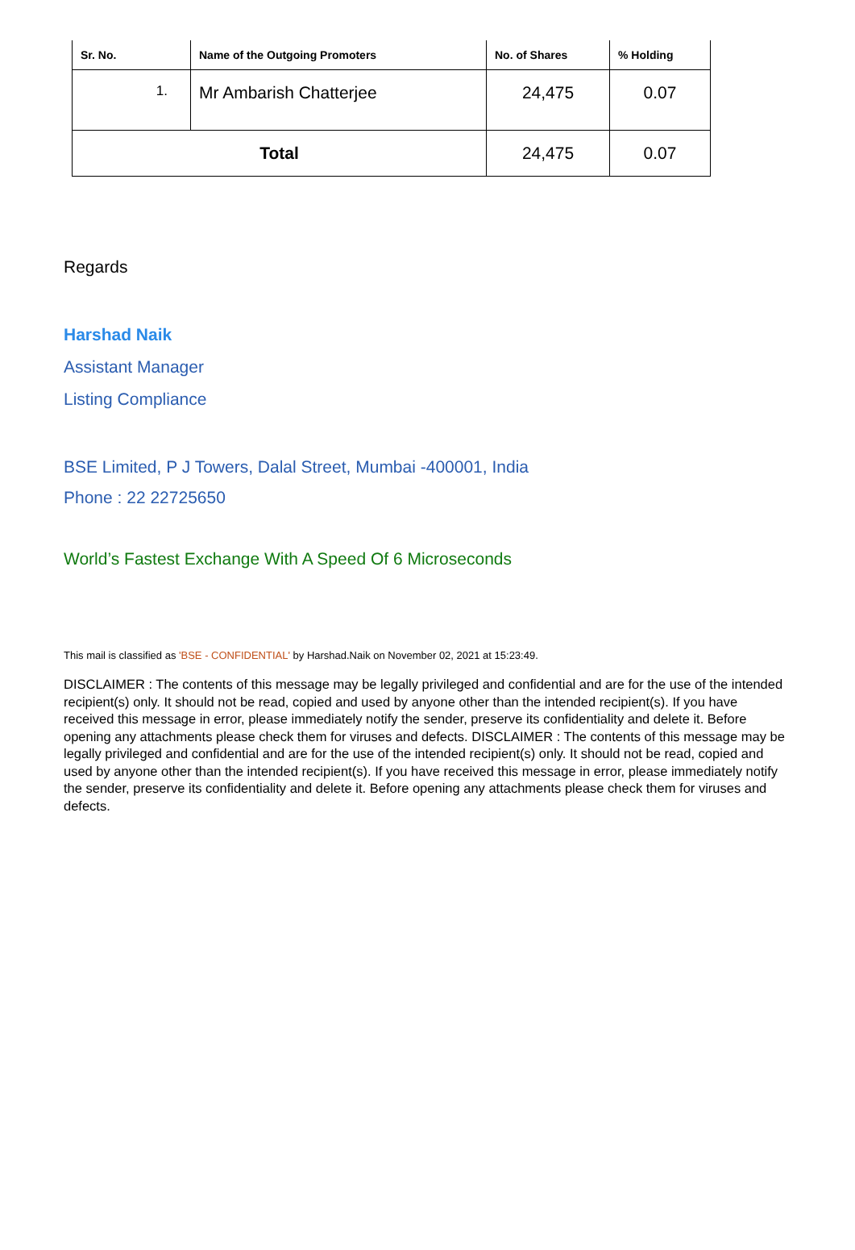| Sr. No. | Name of the Outgoing Promoters | No. of Shares | % Holding |
| --- | --- | --- | --- |
| 1. | Mr Ambarish Chatterjee | 24,475 | 0.07 |
| Total | | 24,475 | 0.07 |
Regards
Harshad Naik
Assistant Manager
Listing Compliance
BSE Limited, P J Towers, Dalal Street, Mumbai -400001, India
Phone : 22 22725650
World’s Fastest Exchange With A Speed Of 6 Microseconds
This mail is classified as 'BSE - CONFIDENTIAL' by Harshad.Naik on November 02, 2021 at 15:23:49.
DISCLAIMER : The contents of this message may be legally privileged and confidential and are for the use of the intended recipient(s) only. It should not be read, copied and used by anyone other than the intended recipient(s). If you have received this message in error, please immediately notify the sender, preserve its confidentiality and delete it. Before opening any attachments please check them for viruses and defects. DISCLAIMER : The contents of this message may be legally privileged and confidential and are for the use of the intended recipient(s) only. It should not be read, copied and used by anyone other than the intended recipient(s). If you have received this message in error, please immediately notify the sender, preserve its confidentiality and delete it. Before opening any attachments please check them for viruses and defects.